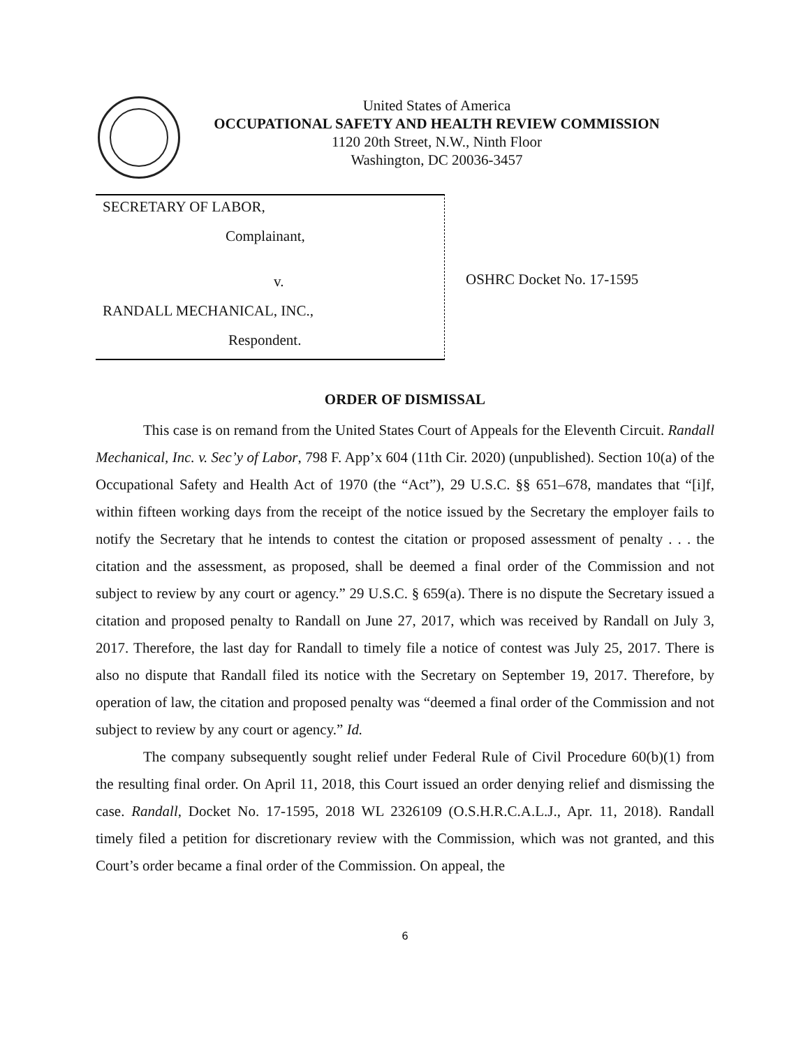United States of America
OCCUPATIONAL SAFETY AND HEALTH REVIEW COMMISSION
1120 20th Street, N.W., Ninth Floor
Washington, DC 20036-3457
SECRETARY OF LABOR,
Complainant,
v.
RANDALL MECHANICAL, INC.,
Respondent.
OSHRC Docket No. 17-1595
ORDER OF DISMISSAL
This case is on remand from the United States Court of Appeals for the Eleventh Circuit. Randall Mechanical, Inc. v. Sec’y of Labor, 798 F. App’x 604 (11th Cir. 2020) (unpublished). Section 10(a) of the Occupational Safety and Health Act of 1970 (the “Act”), 29 U.S.C. §§ 651–678, mandates that “[i]f, within fifteen working days from the receipt of the notice issued by the Secretary the employer fails to notify the Secretary that he intends to contest the citation or proposed assessment of penalty . . . the citation and the assessment, as proposed, shall be deemed a final order of the Commission and not subject to review by any court or agency.” 29 U.S.C. § 659(a). There is no dispute the Secretary issued a citation and proposed penalty to Randall on June 27, 2017, which was received by Randall on July 3, 2017. Therefore, the last day for Randall to timely file a notice of contest was July 25, 2017. There is also no dispute that Randall filed its notice with the Secretary on September 19, 2017. Therefore, by operation of law, the citation and proposed penalty was “deemed a final order of the Commission and not subject to review by any court or agency.” Id.
The company subsequently sought relief under Federal Rule of Civil Procedure 60(b)(1) from the resulting final order. On April 11, 2018, this Court issued an order denying relief and dismissing the case. Randall, Docket No. 17-1595, 2018 WL 2326109 (O.S.H.R.C.A.L.J., Apr. 11, 2018). Randall timely filed a petition for discretionary review with the Commission, which was not granted, and this Court’s order became a final order of the Commission. On appeal, the
6